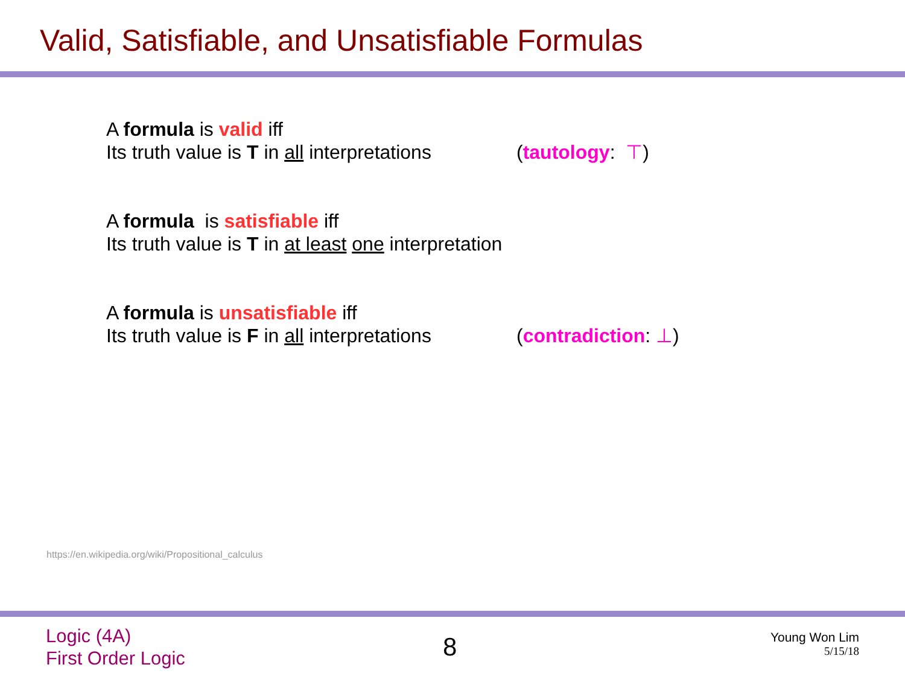Valid, Satisfiable, and Unsatisfiable Formulas
A formula is valid iff
Its truth value is T in all interpretations (tautology: ⊤)
A formula is satisfiable iff
Its truth value is T in at least one interpretation
A formula is unsatisfiable iff
Its truth value is F in all interpretations (contradiction: ⊥)
https://en.wikipedia.org/wiki/Propositional_calculus
Logic (4A)
First Order Logic
8
Young Won Lim
5/15/18